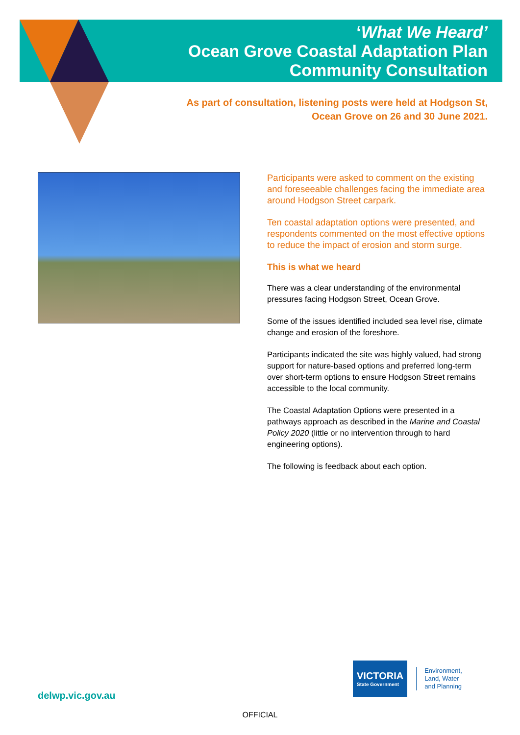‘What We Heard’
Ocean Grove Coastal Adaptation Plan
Community Consultation
As part of consultation, listening posts were held at Hodgson St,
Ocean Grove on 26 and 30 June 2021.
Participants were asked to comment on the existing and foreseeable challenges facing the immediate area around Hodgson Street carpark.
Ten coastal adaptation options were presented, and respondents commented on the most effective options to reduce the impact of erosion and storm surge.
This is what we heard
There was a clear understanding of the environmental pressures facing Hodgson Street, Ocean Grove.
Some of the issues identified included sea level rise, climate change and erosion of the foreshore.
Participants indicated the site was highly valued, had strong support for nature-based options and preferred long-term over short-term options to ensure Hodgson Street remains accessible to the local community.
The Coastal Adaptation Options were presented in a pathways approach as described in the Marine and Coastal Policy 2020 (little or no intervention through to hard engineering options).
The following is feedback about each option.
delwp.vic.gov.au
VICTORIA
State Government
Environment,
Land, Water
and Planning
OFFICIAL